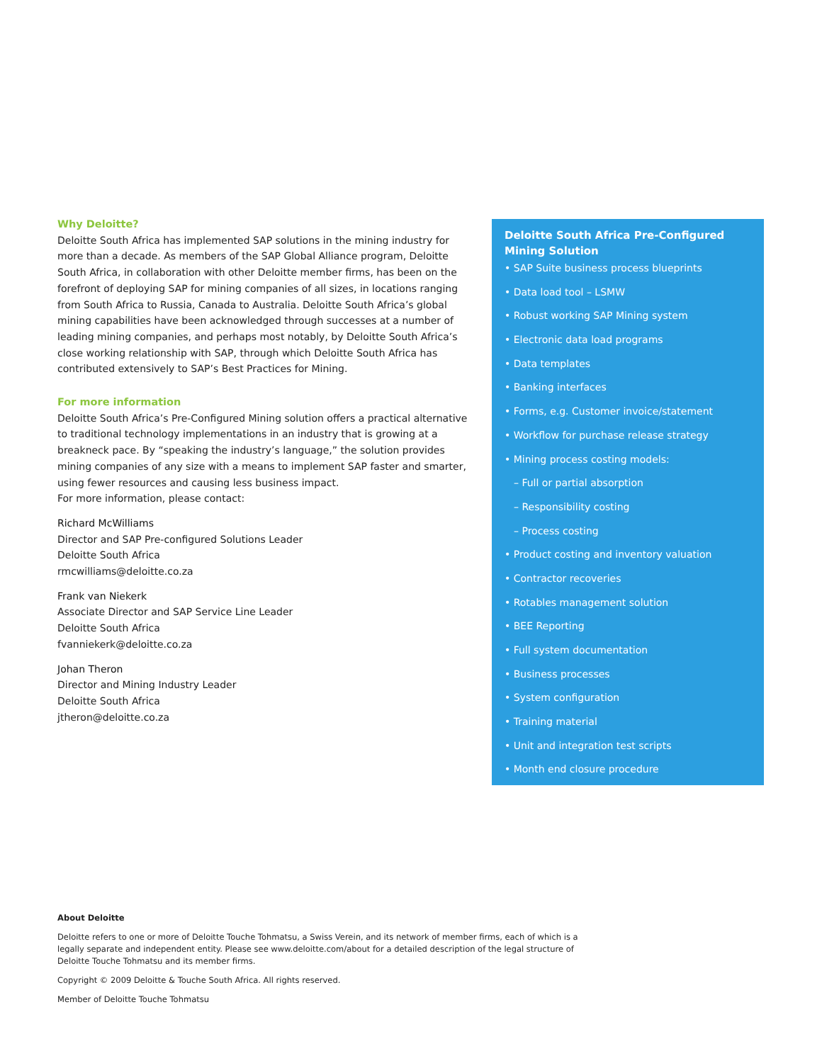Why Deloitte?
Deloitte South Africa has implemented SAP solutions in the mining industry for more than a decade. As members of the SAP Global Alliance program, Deloitte South Africa, in collaboration with other Deloitte member firms, has been on the forefront of deploying SAP for mining companies of all sizes, in locations ranging from South Africa to Russia, Canada to Australia. Deloitte South Africa’s global mining capabilities have been acknowledged through successes at a number of leading mining companies, and perhaps most notably, by Deloitte South Africa’s close working relationship with SAP, through which Deloitte South Africa has contributed extensively to SAP’s Best Practices for Mining.
For more information
Deloitte South Africa’s Pre-Configured Mining solution offers a practical alternative to traditional technology implementations in an industry that is growing at a breakneck pace. By “speaking the industry’s language,” the solution provides mining companies of any size with a means to implement SAP faster and smarter, using fewer resources and causing less business impact.
For more information, please contact:
Richard McWilliams
Director and SAP Pre-configured Solutions Leader
Deloitte South Africa
rmcwilliams@deloitte.co.za
Frank van Niekerk
Associate Director and SAP Service Line Leader
Deloitte South Africa
fvanniekerk@deloitte.co.za
Johan Theron
Director and Mining Industry Leader
Deloitte South Africa
jtheron@deloitte.co.za
Deloitte South Africa Pre-Configured Mining Solution
• SAP Suite business process blueprints
• Data load tool – LSMW
• Robust working SAP Mining system
• Electronic data load programs
• Data templates
• Banking interfaces
• Forms, e.g. Customer invoice/statement
• Workflow for purchase release strategy
• Mining process costing models:
– Full or partial absorption
– Responsibility costing
– Process costing
• Product costing and inventory valuation
• Contractor recoveries
• Rotables management solution
• BEE Reporting
• Full system documentation
• Business processes
• System configuration
• Training material
• Unit and integration test scripts
• Month end closure procedure
About Deloitte
Deloitte refers to one or more of Deloitte Touche Tohmatsu, a Swiss Verein, and its network of member firms, each of which is a legally separate and independent entity. Please see www.deloitte.com/about for a detailed description of the legal structure of Deloitte Touche Tohmatsu and its member firms.
Copyright © 2009 Deloitte & Touche South Africa. All rights reserved.
Member of Deloitte Touche Tohmatsu